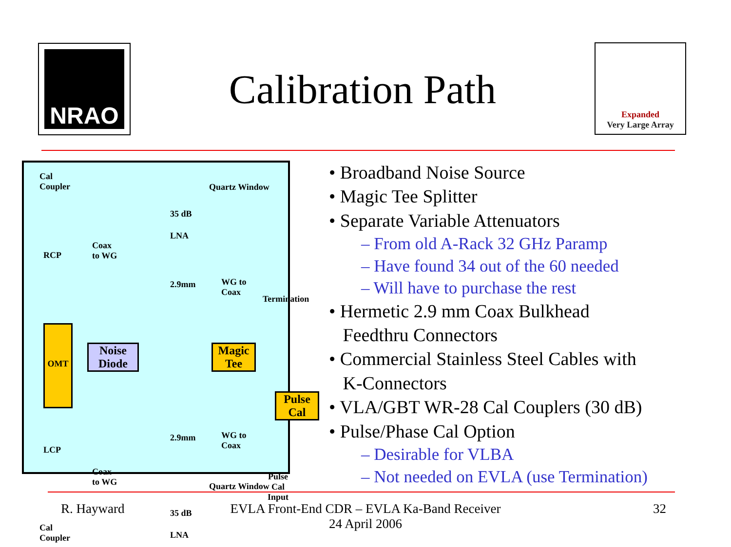NRAO
Calibration Path
Expanded
Very Large Array
Cal
Coupler
RCP
OMT
LCP
Cal
Coupler
Coax
to WG
Coax
to WG
35 dB
LNA
35 dB
LNA
Quartz Window
Quartz Window
2.9mm
2.9mm
WG to
Coax
WG to
Coax
Termination
Noise
Diode
Magic
Tee
Pulse
Cal
Pulse Cal
Input
• Broadband Noise Source
• Magic Tee Splitter
• Separate Variable Attenuators
– From old A-Rack 32 GHz Paramp
– Have found 34 out of the 60 needed
– Will have to purchase the rest
• Hermetic 2.9 mm Coax Bulkhead
Feedthru Connectors
• Commercial Stainless Steel Cables with
K-Connectors
• VLA/GBT WR-28 Cal Couplers (30 dB)
• Pulse/Phase Cal Option
– Desirable for VLBA
– Not needed on EVLA (use Termination)
R. Hayward
EVLA Front-End CDR – EVLA Ka-Band Receiver
24 April 2006
32